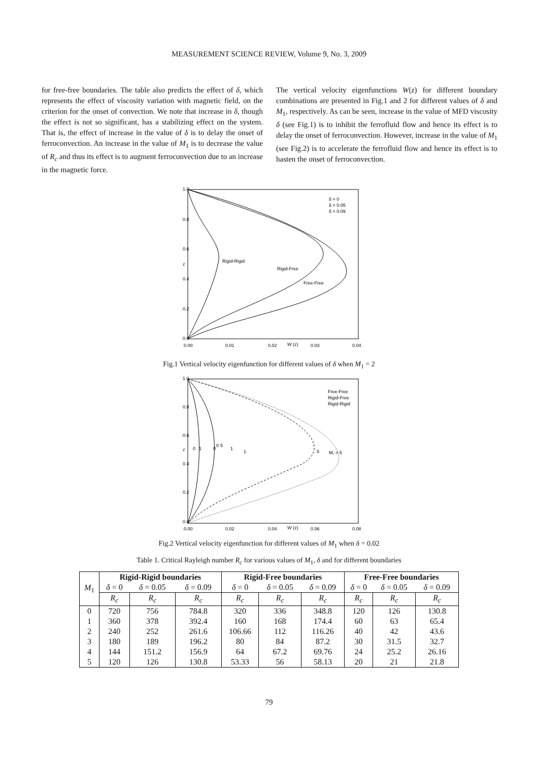MEASUREMENT SCIENCE REVIEW, Volume 9, No. 3, 2009
for free-free boundaries. The table also predicts the effect of δ, which represents the effect of viscosity variation with magnetic field, on the criterion for the onset of convection. We note that increase in δ, though the effect is not so significant, has a stabilizing effect on the system. That is, the effect of increase in the value of δ is to delay the onset of ferroconvection. An increase in the value of M<sub>1</sub> is to decrease the value of R<sub>c</sub> and thus its effect is to augment ferroconvection due to an increase in the magnetic force.
The vertical velocity eigenfunctions W(z) for different boundary combinations are presented in Fig.1 and 2 for different values of δ and M<sub>1</sub>, respectively. As can be seen, increase in the value of MFD viscosity δ (see Fig.1) is to inhibit the ferrofluid flow and hence its effect is to delay the onset of ferroconvection. However, increase in the value of M<sub>1</sub> (see Fig.2) is to accelerate the ferrofluid flow and hence its effect is to hasten the onset of ferroconvection.
1.0
0.8
0.6
0.4
0.2
0.0
z
0.00
0.01
0.02
W (z)
0.03
0.04
Rigid-Rigid
Rigid-Free
Free-Free
δ = 0
δ = 0.05
δ = 0.09
Fig.1 Vertical velocity eigenfunction for different values of δ when M<sub>1</sub> = 2
1.0
0.8
0.6
0.4
0.2
0.0
z
0
1
0
0
5
1
1
5
M₁ = 5
0.00
0.02
0.04
W (z)
0.06
0.08
Free-Free
Rigid-Free
Rigid-Rigid
Fig.2 Vertical velocity eigenfunction for different values of M<sub>1</sub> when δ = 0.02
Table 1. Critical Rayleigh number R<sub>c</sub> for various values of M<sub>1</sub>, δ and for different boundaries
| M<sub>1</sub> | Rigid-Rigid boundaries | | | Rigid-Free boundaries | | | Free-Free boundaries | | |
| --- | --- | --- | --- | --- | --- | --- | --- | --- | --- |
| | δ = 0 | δ = 0.05 | δ = 0.09 | δ = 0 | δ = 0.05 | δ = 0.09 | δ = 0 | δ = 0.05 | δ = 0.09 |
| | R<sub>c</sub> | R<sub>c</sub> | R<sub>c</sub> | R<sub>c</sub> | R<sub>c</sub> | R<sub>c</sub> | R<sub>c</sub> | R<sub>c</sub> | R<sub>c</sub> |
| 0 | 720 | 756 | 784.8 | 320 | 336 | 348.8 | 120 | 126 | 130.8 |
| 1 | 360 | 378 | 392.4 | 160 | 168 | 174.4 | 60 | 63 | 65.4 |
| 2 | 240 | 252 | 261.6 | 106.66 | 112 | 116.26 | 40 | 42 | 43.6 |
| 3 | 180 | 189 | 196.2 | 80 | 84 | 87.2 | 30 | 31.5 | 32.7 |
| 4 | 144 | 151.2 | 156.9 | 64 | 67.2 | 69.76 | 24 | 25.2 | 26.16 |
| 5 | 120 | 126 | 130.8 | 53.33 | 56 | 58.13 | 20 | 21 | 21.8 |
79